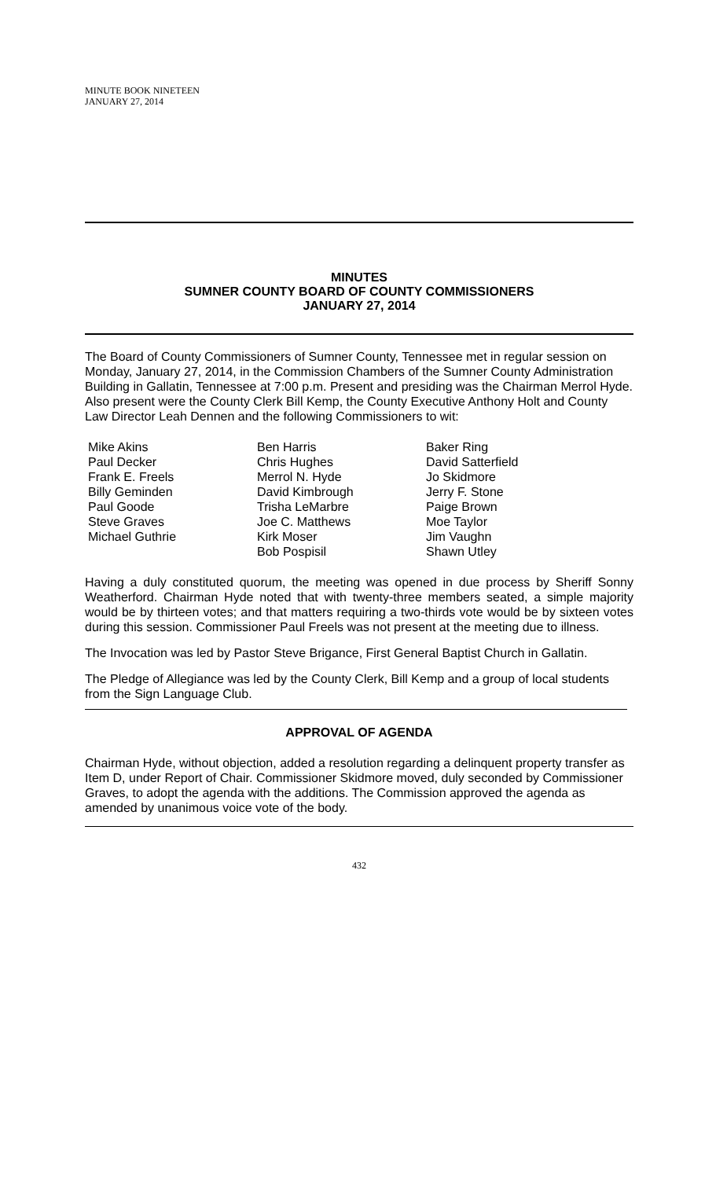MINUTE BOOK NINETEEN
JANUARY 27, 2014
MINUTES
SUMNER COUNTY BOARD OF COUNTY COMMISSIONERS
JANUARY 27, 2014
The Board of County Commissioners of Sumner County, Tennessee met in regular session on Monday, January 27, 2014, in the Commission Chambers of the Sumner County Administration Building in Gallatin, Tennessee at 7:00 p.m. Present and presiding was the Chairman Merrol Hyde. Also present were the County Clerk Bill Kemp, the County Executive Anthony Holt and County Law Director Leah Dennen and the following Commissioners to wit:
Mike Akins
Paul Decker
Frank E. Freels
Billy Geminden
Paul Goode
Steve Graves
Michael Guthrie
Ben Harris
Chris Hughes
Merrol N. Hyde
David Kimbrough
Trisha LeMarbre
Joe C. Matthews
Kirk Moser
Bob Pospisil
Baker Ring
David Satterfield
Jo Skidmore
Jerry F. Stone
Paige Brown
Moe Taylor
Jim Vaughn
Shawn Utley
Having a duly constituted quorum, the meeting was opened in due process by Sheriff Sonny Weatherford. Chairman Hyde noted that with twenty-three members seated, a simple majority would be by thirteen votes; and that matters requiring a two-thirds vote would be by sixteen votes during this session. Commissioner Paul Freels was not present at the meeting due to illness.
The Invocation was led by Pastor Steve Brigance, First General Baptist Church in Gallatin.
The Pledge of Allegiance was led by the County Clerk, Bill Kemp and a group of local students from the Sign Language Club.
APPROVAL OF AGENDA
Chairman Hyde, without objection, added a resolution regarding a delinquent property transfer as Item D, under Report of Chair. Commissioner Skidmore moved, duly seconded by Commissioner Graves, to adopt the agenda with the additions. The Commission approved the agenda as amended by unanimous voice vote of the body.
432